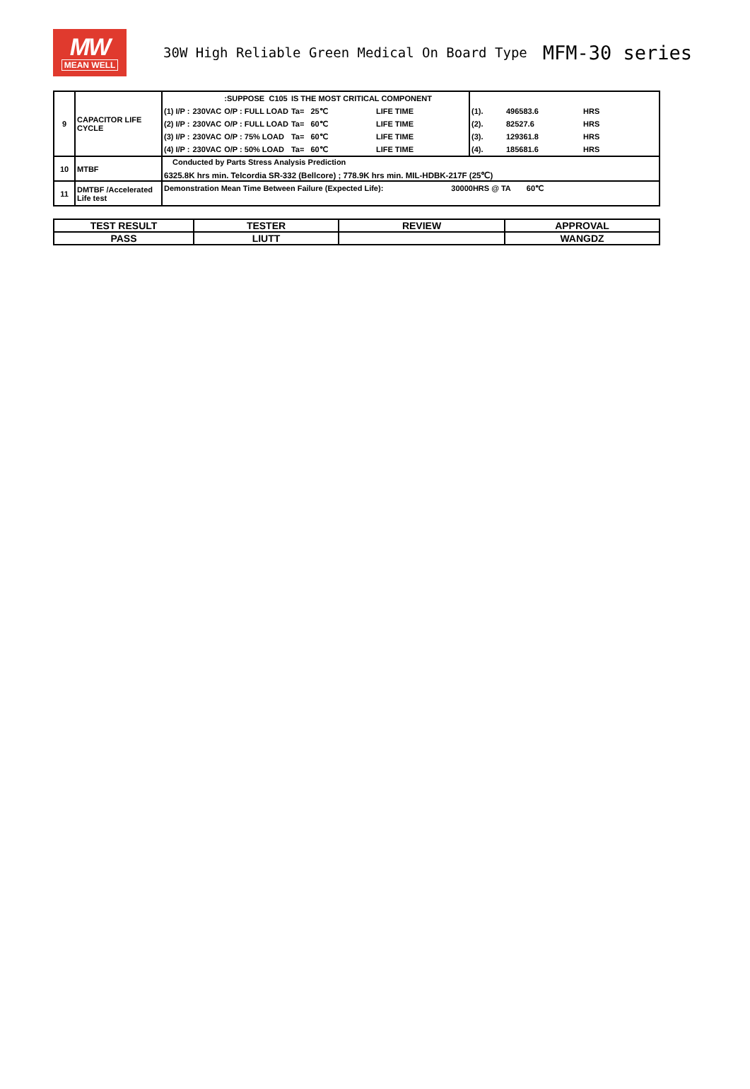MW
MEAN WELL
30W High Reliable Green Medical On Board Type
MFM-30 series
| 9 | CAPACITOR LIFE CYCLE | / / / :SUPPOSE / C105 / IS THE MOST CRITICAL COMPONENT / / / / (1) I/P : / 230VAC / O/P : FULL LOAD / / Ta= / 25℃ / LIFE TIME / / (2) I/P : / 230VAC / O/P : FULL LOAD / / Ta= / 60℃ / LIFE TIME / / (3) I/P : / 230VAC / O/P : 75% LOAD / / Ta= / 60℃ / LIFE TIME / / (4) I/P : / 230VAC / O/P : 50% LOAD / / Ta= / 60℃ / LIFE TIME / | / (1). / 496583.6 / HRS / / (2). / 82527.6 / HRS / / (3). / 129361.8 / HRS / / (4). / 185681.6 / HRS / |
| 10 | MTBF | Conducted by Parts Stress Analysis Prediction 6325.8K hrs min. Telcordia SR-332 (Bellcore) ; 778.9K hrs min. MIL-HDBK-217F (25℃) | |
| 11 | DMTBF /Accelerated Life test | Demonstration Mean Time Between Failure (Expected Life): 30000HRS @ TA 60℃ | |
| TEST RESULT | TESTER | REVIEW | APPROVAL |
| PASS | LIUTT | | WANGDZ |